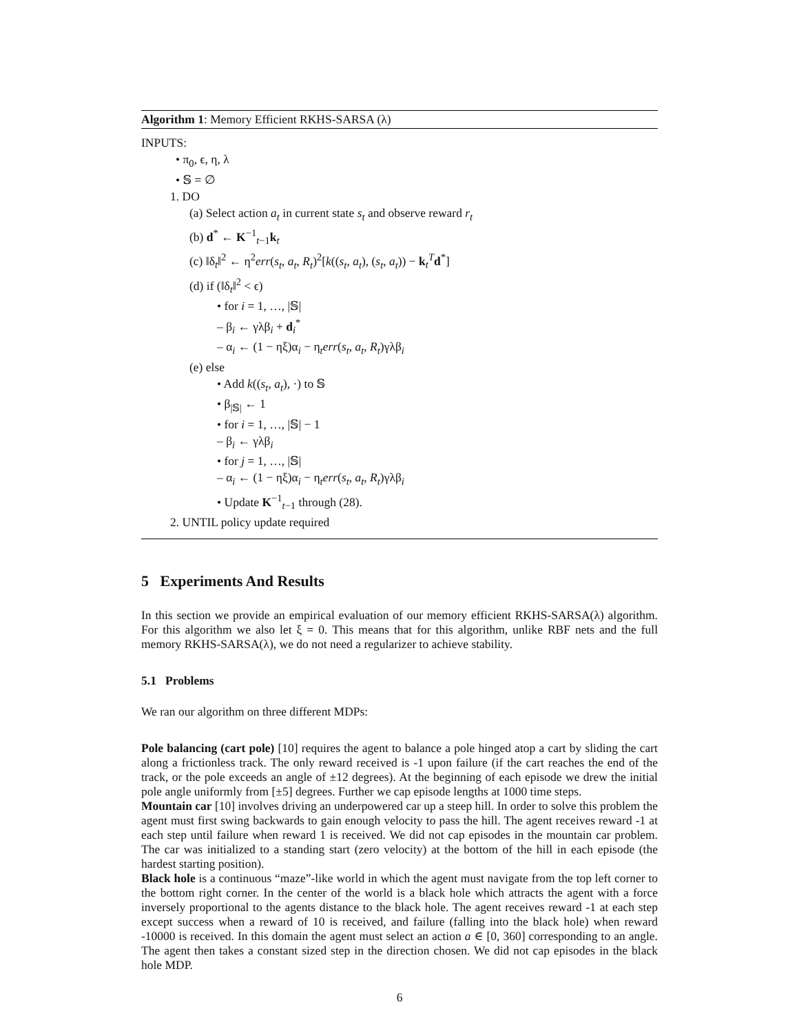Algorithm 1: Memory Efficient RKHS-SARSA (λ)
INPUTS:
• π<sub>0</sub>, ϵ, η, λ
• 𝕊 = ∅
1. DO
(a) Select action a<sub>t</sub> in current state s<sub>t</sub> and observe reward r<sub>t</sub>
(b) d<sup>*</sup> ← K<sup>−1</sup><sub>t−1</sub>k<sub>t</sub>
(c) ‖δ<sub>t</sub>‖<sup>2</sup> ← η<sup>2</sup>err(s<sub>t</sub>, a<sub>t</sub>, R<sub>t</sub>)<sup>2</sup>[k((s<sub>t</sub>, a<sub>t</sub>), (s<sub>t</sub>, a<sub>t</sub>)) − k<sub>t</sub><sup>T</sup>d<sup>*</sup>]
(d) if (‖δ<sub>t</sub>‖<sup>2</sup> < ϵ)
• for i = 1, …, |𝕊|
– β<sub>i</sub> ← γλβ<sub>i</sub> + d<sub>i</sub><sup>*</sup>
– α<sub>i</sub> ← (1 − ηξ)α<sub>i</sub> − η<sub>t</sub>err(s<sub>t</sub>, a<sub>t</sub>, R<sub>t</sub>)γλβ<sub>i</sub>
(e) else
• Add k((s<sub>t</sub>, a<sub>t</sub>), ·) to 𝕊
• β<sub>|𝕊|</sub> ← 1
• for i = 1, …, |𝕊| − 1
– β<sub>i</sub> ← γλβ<sub>i</sub>
• for j = 1, …, |𝕊|
– α<sub>i</sub> ← (1 − ηξ)α<sub>i</sub> − η<sub>t</sub>err(s<sub>t</sub>, a<sub>t</sub>, R<sub>t</sub>)γλβ<sub>i</sub>
• Update K<sup>−1</sup><sub>t−1</sub> through (28).
2. UNTIL policy update required
5 Experiments And Results
In this section we provide an empirical evaluation of our memory efficient RKHS-SARSA(λ) algorithm. For this algorithm we also let ξ = 0. This means that for this algorithm, unlike RBF nets and the full memory RKHS-SARSA(λ), we do not need a regularizer to achieve stability.
5.1 Problems
We ran our algorithm on three different MDPs:
Pole balancing (cart pole) [10] requires the agent to balance a pole hinged atop a cart by sliding the cart along a frictionless track. The only reward received is -1 upon failure (if the cart reaches the end of the track, or the pole exceeds an angle of ±12 degrees). At the beginning of each episode we drew the initial pole angle uniformly from [±5] degrees. Further we cap episode lengths at 1000 time steps.
Mountain car [10] involves driving an underpowered car up a steep hill. In order to solve this problem the agent must first swing backwards to gain enough velocity to pass the hill. The agent receives reward -1 at each step until failure when reward 1 is received. We did not cap episodes in the mountain car problem. The car was initialized to a standing start (zero velocity) at the bottom of the hill in each episode (the hardest starting position).
Black hole is a continuous “maze”-like world in which the agent must navigate from the top left corner to the bottom right corner. In the center of the world is a black hole which attracts the agent with a force inversely proportional to the agents distance to the black hole. The agent receives reward -1 at each step except success when a reward of 10 is received, and failure (falling into the black hole) when reward -10000 is received. In this domain the agent must select an action a ∈ [0, 360] corresponding to an angle. The agent then takes a constant sized step in the direction chosen. We did not cap episodes in the black hole MDP.
6